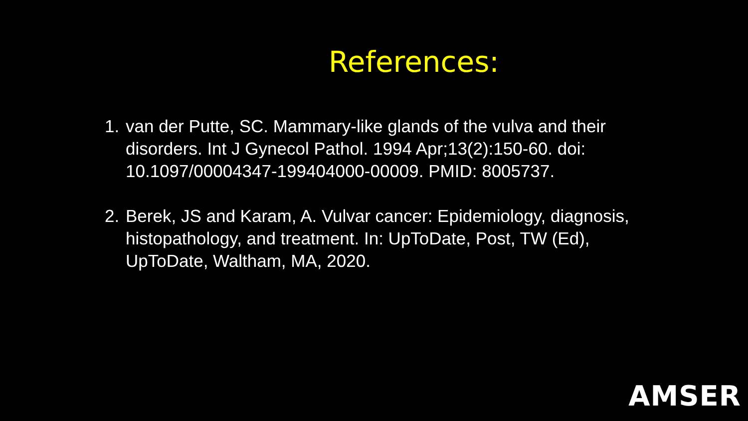References:
1. van der Putte, SC. Mammary-like glands of the vulva and their disorders. Int J Gynecol Pathol. 1994 Apr;13(2):150-60. doi: 10.1097/00004347-199404000-00009. PMID: 8005737.
2. Berek, JS and Karam, A. Vulvar cancer: Epidemiology, diagnosis, histopathology, and treatment. In: UpToDate, Post, TW (Ed), UpToDate, Waltham, MA, 2020.
AMSER